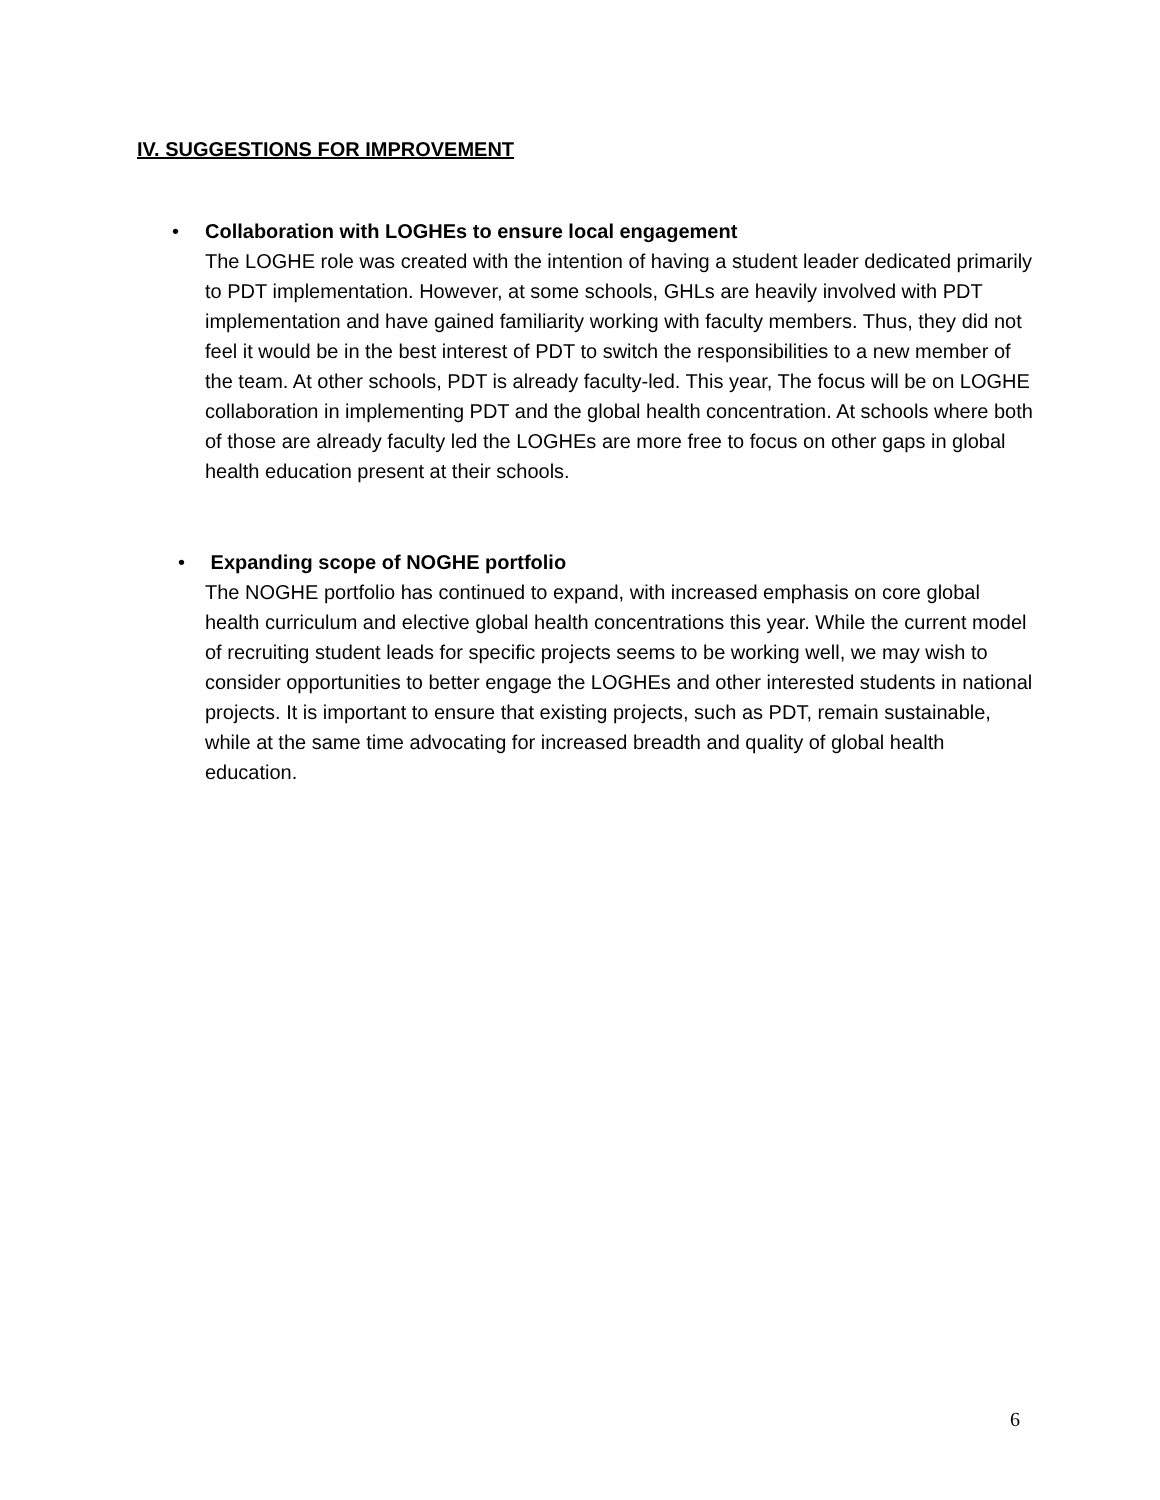IV. SUGGESTIONS FOR IMPROVEMENT
• Collaboration with LOGHEs to ensure local engagement
The LOGHE role was created with the intention of having a student leader dedicated primarily to PDT implementation. However, at some schools, GHLs are heavily involved with PDT implementation and have gained familiarity working with faculty members. Thus, they did not feel it would be in the best interest of PDT to switch the responsibilities to a new member of the team. At other schools, PDT is already faculty-led. This year, The focus will be on LOGHE collaboration in implementing PDT and the global health concentration. At schools where both of those are already faculty led the LOGHEs are more free to focus on other gaps in global health education present at their schools.
• Expanding scope of NOGHE portfolio
The NOGHE portfolio has continued to expand, with increased emphasis on core global health curriculum and elective global health concentrations this year. While the current model of recruiting student leads for specific projects seems to be working well, we may wish to consider opportunities to better engage the LOGHEs and other interested students in national projects. It is important to ensure that existing projects, such as PDT, remain sustainable, while at the same time advocating for increased breadth and quality of global health education.
6